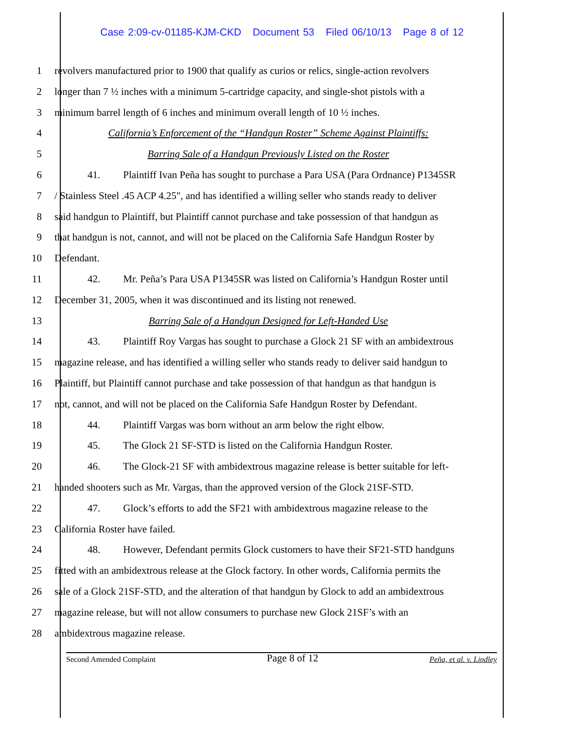Case 2:09-cv-01185-KJM-CKD Document 53 Filed 06/10/13 Page 8 of 12
1 revolvers manufactured prior to 1900 that qualify as curios or relics, single-action revolvers
2 longer than 7 ½ inches with a minimum 5-cartridge capacity, and single-shot pistols with a
3 minimum barrel length of 6 inches and minimum overall length of 10 ½ inches.
4 California’s Enforcement of the “Handgun Roster” Scheme Against Plaintiffs:
5 Barring Sale of a Handgun Previously Listed on the Roster
6 41. Plaintiff Ivan Peña has sought to purchase a Para USA (Para Ordnance) P1345SR
7 / Stainless Steel .45 ACP 4.25", and has identified a willing seller who stands ready to deliver
8 said handgun to Plaintiff, but Plaintiff cannot purchase and take possession of that handgun as
9 that handgun is not, cannot, and will not be placed on the California Safe Handgun Roster by
10 Defendant.
11 42. Mr. Peña’s Para USA P1345SR was listed on California’s Handgun Roster until
12 December 31, 2005, when it was discontinued and its listing not renewed.
13 Barring Sale of a Handgun Designed for Left-Handed Use
14 43. Plaintiff Roy Vargas has sought to purchase a Glock 21 SF with an ambidextrous
15 magazine release, and has identified a willing seller who stands ready to deliver said handgun to
16 Plaintiff, but Plaintiff cannot purchase and take possession of that handgun as that handgun is
17 not, cannot, and will not be placed on the California Safe Handgun Roster by Defendant.
18 44. Plaintiff Vargas was born without an arm below the right elbow.
19 45. The Glock 21 SF-STD is listed on the California Handgun Roster.
20 46. The Glock-21 SF with ambidextrous magazine release is better suitable for left-
21 handed shooters such as Mr. Vargas, than the approved version of the Glock 21SF-STD.
22 47. Glock’s efforts to add the SF21 with ambidextrous magazine release to the
23 California Roster have failed.
24 48. However, Defendant permits Glock customers to have their SF21-STD handguns
25 fitted with an ambidextrous release at the Glock factory. In other words, California permits the
26 sale of a Glock 21SF-STD, and the alteration of that handgun by Glock to add an ambidextrous
27 magazine release, but will not allow consumers to purchase new Glock 21SF’s with an
28 ambidextrous magazine release.
Second Amended Complaint Page 8 of 12 Peña, et al. v. Lindley